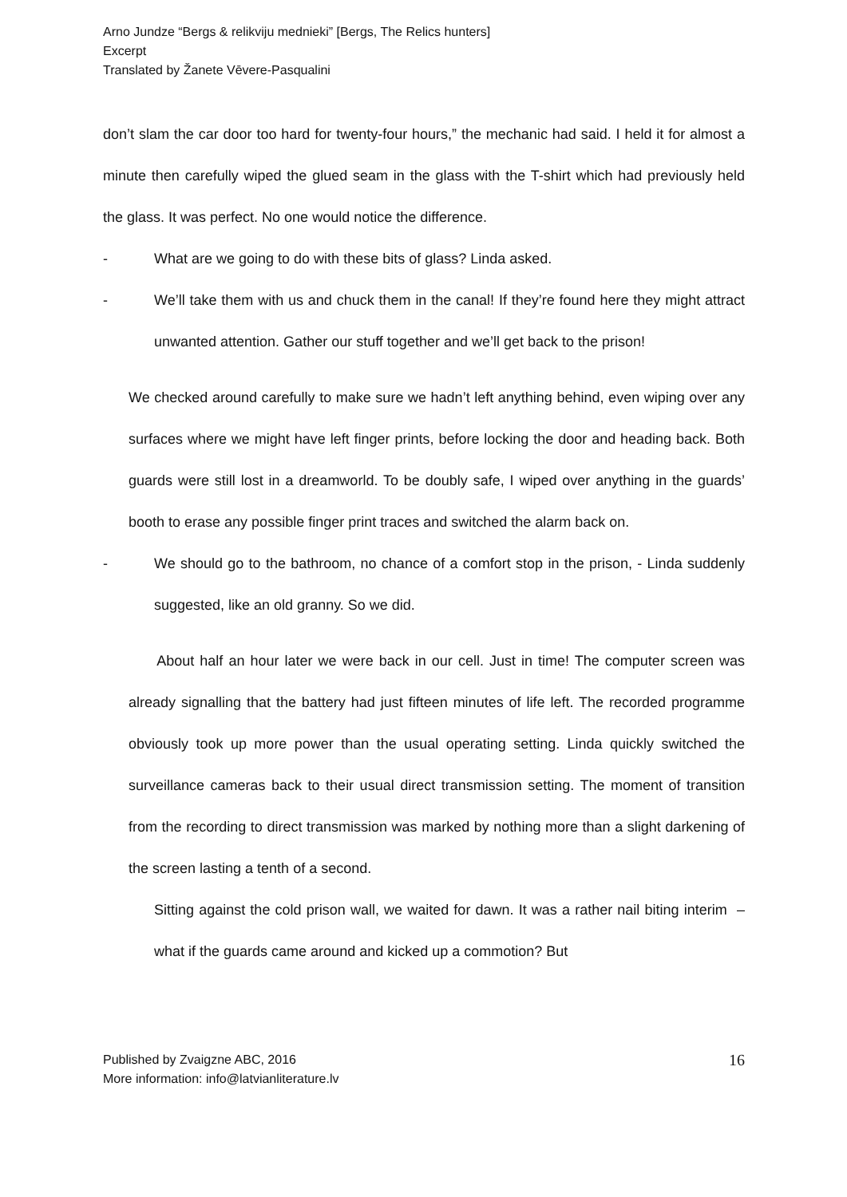Arno Jundze “Bergs & relikviju mednieki” [Bergs, The Relics hunters]
Excerpt
Translated by Žanete Vēvere-Pasqualini
don’t slam the car door too hard for twenty-four hours,” the mechanic had said. I held it for almost a minute then carefully wiped the glued seam in the glass with the T-shirt which had previously held the glass. It was perfect. No one would notice the difference.
- What are we going to do with these bits of glass? Linda asked.
- We’ll take them with us and chuck them in the canal! If they’re found here they might attract unwanted attention. Gather our stuff together and we’ll get back to the prison!
We checked around carefully to make sure we hadn’t left anything behind, even wiping over any surfaces where we might have left finger prints, before locking the door and heading back. Both guards were still lost in a dreamworld. To be doubly safe, I wiped over anything in the guards’ booth to erase any possible finger print traces and switched the alarm back on.
- We should go to the bathroom, no chance of a comfort stop in the prison, - Linda suddenly suggested, like an old granny. So we did.
About half an hour later we were back in our cell. Just in time! The computer screen was already signalling that the battery had just fifteen minutes of life left. The recorded programme obviously took up more power than the usual operating setting. Linda quickly switched the surveillance cameras back to their usual direct transmission setting. The moment of transition from the recording to direct transmission was marked by nothing more than a slight darkening of the screen lasting a tenth of a second.
Sitting against the cold prison wall, we waited for dawn. It was a rather nail biting interim – what if the guards came around and kicked up a commotion? But
Published by Zvaigzne ABC, 2016
More information: info@latvianliterature.lv
16